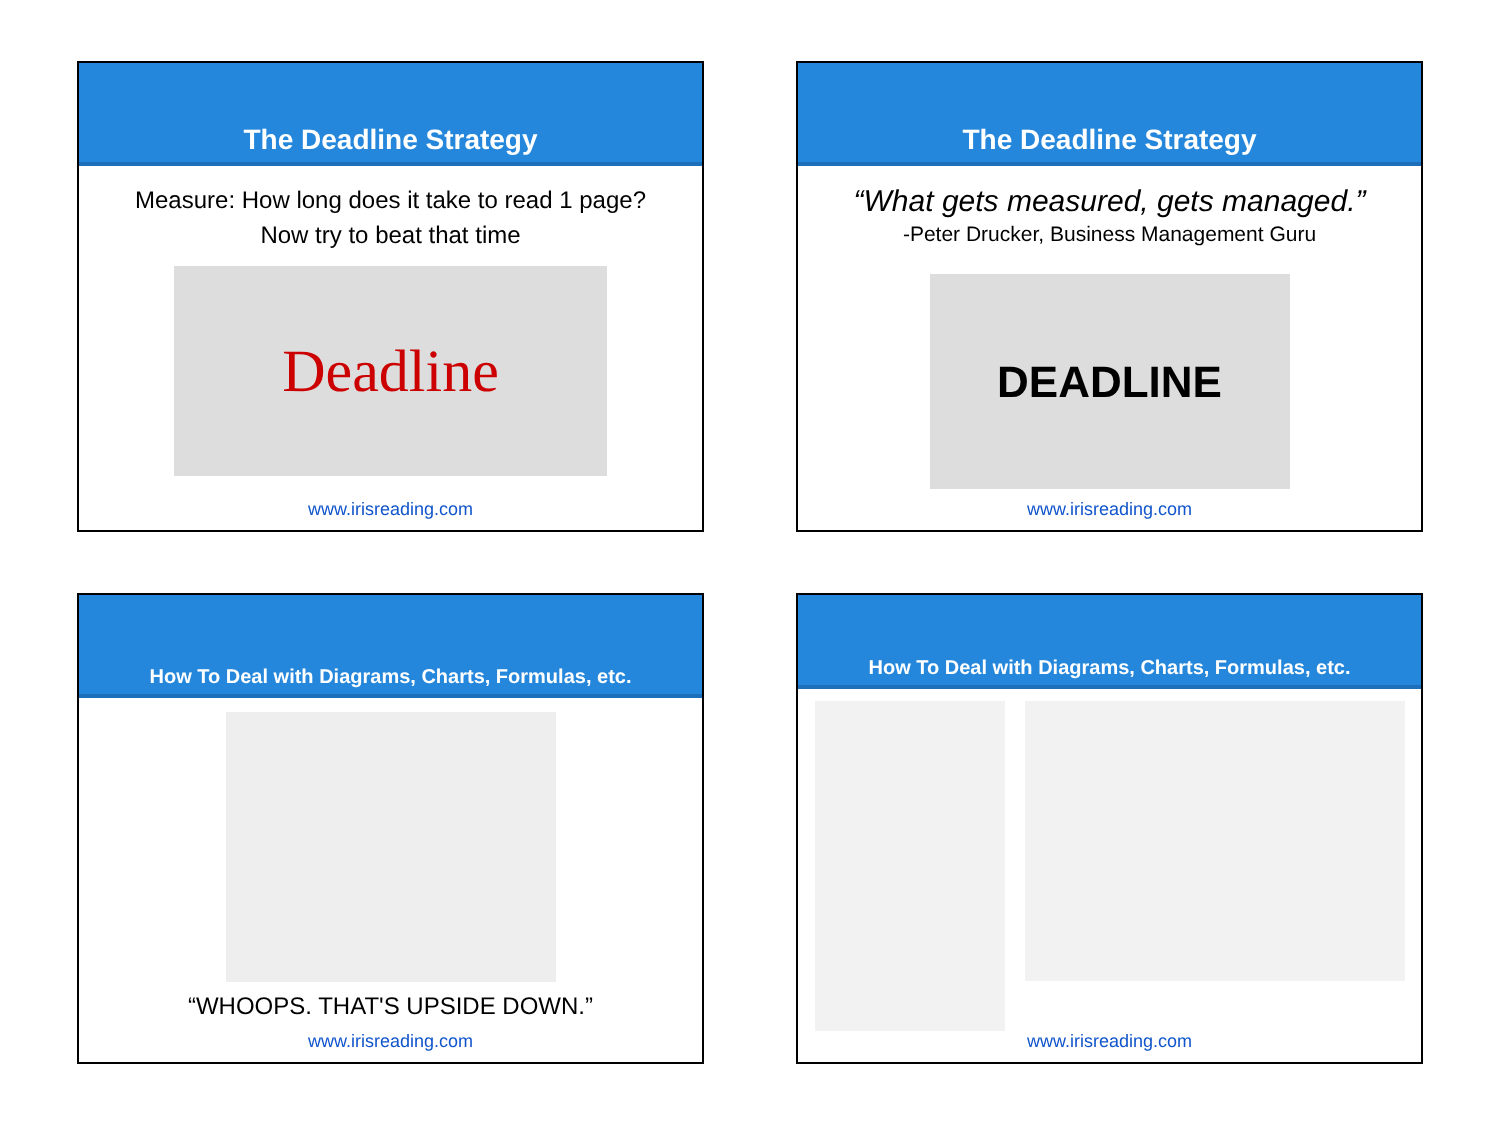The Deadline Strategy
Measure: How long does it take to read 1 page?
Now try to beat that time
Deadline
www.irisreading.com
The Deadline Strategy
“What gets measured, gets managed.”
-Peter Drucker, Business Management Guru
DEADLINE
www.irisreading.com
How To Deal with Diagrams, Charts, Formulas, etc.
“WHOOPS. THAT'S UPSIDE DOWN.”
www.irisreading.com
How To Deal with Diagrams, Charts, Formulas, etc.
www.irisreading.com